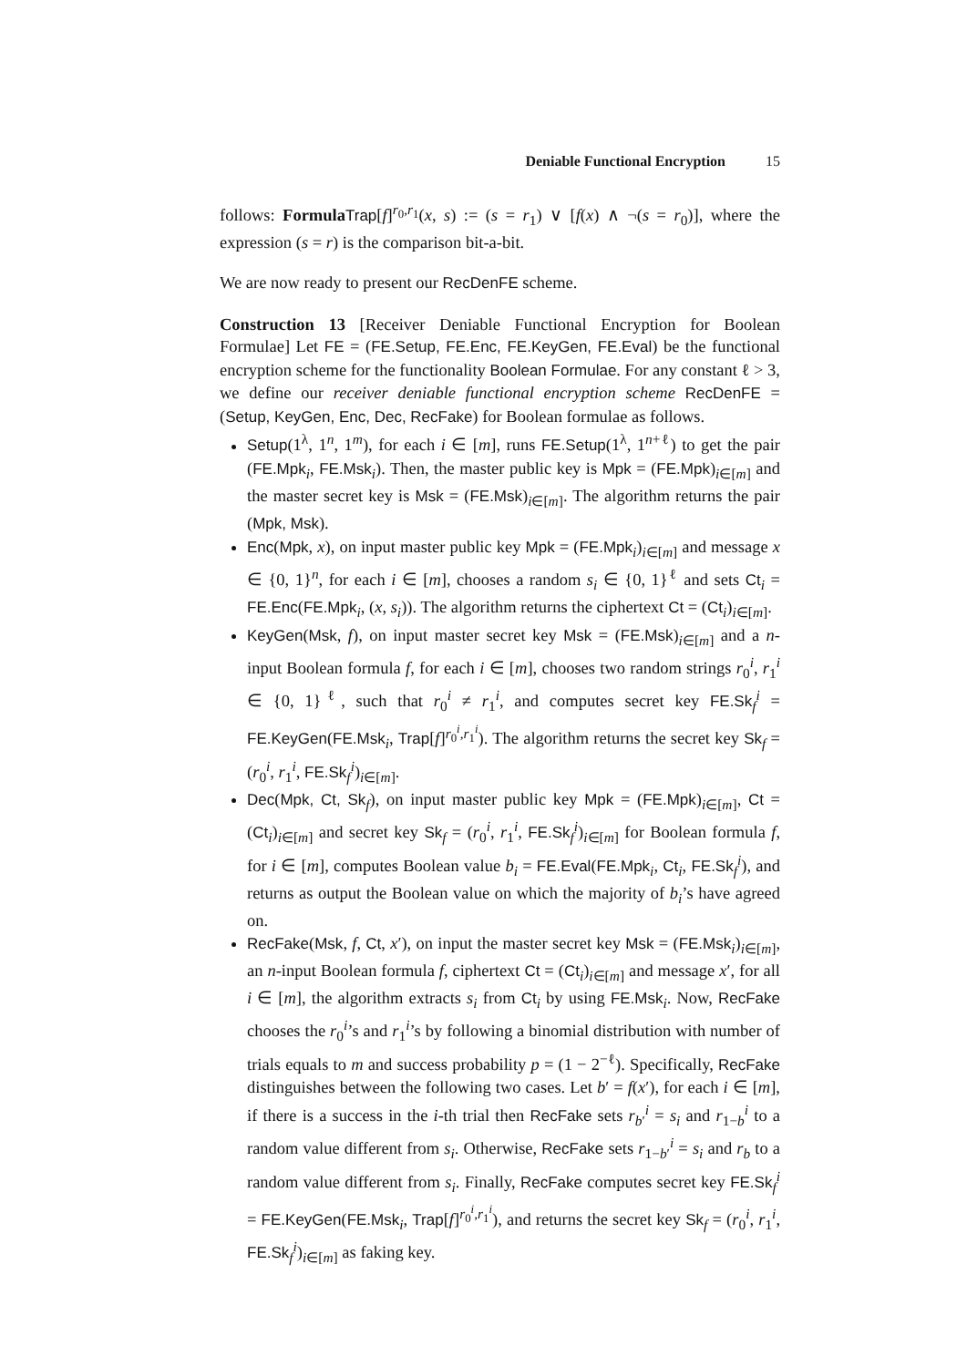Deniable Functional Encryption 15
follows: Formula Trap[f]<sup>r<sub>0</sub>,r<sub>1</sub></sup>(x, s) := (s = r<sub>1</sub>) ∨ [f(x) ∧ ¬(s = r<sub>0</sub>)], where the expression (s = r) is the comparison bit-a-bit.
We are now ready to present our RecDenFE scheme.
Construction 13 [Receiver Deniable Functional Encryption for Boolean Formulae] Let FE = (FE.Setup, FE.Enc, FE.KeyGen, FE.Eval) be the functional encryption scheme for the functionality Boolean Formulae. For any constant ℓ > 3, we define our receiver deniable functional encryption scheme RecDenFE = (Setup, KeyGen, Enc, Dec, RecFake) for Boolean formulae as follows.
Setup(1<sup>λ</sup>, 1<sup>n</sup>, 1<sup>m</sup>), for each i ∈ [m], runs FE.Setup(1<sup>λ</sup>, 1<sup>n+ℓ</sup>) to get the pair (FE.Mpk<sub>i</sub>, FE.Msk<sub>i</sub>). Then, the master public key is Mpk = (FE.Mpk)<sub>i∈[m]</sub> and the master secret key is Msk = (FE.Msk)<sub>i∈[m]</sub>. The algorithm returns the pair (Mpk, Msk).
Enc(Mpk, x), on input master public key Mpk = (FE.Mpk<sub>i</sub>)<sub>i∈[m]</sub> and message x ∈ {0, 1}<sup>n</sup>, for each i ∈ [m], chooses a random s<sub>i</sub> ∈ {0, 1}<sup>ℓ</sup> and sets Ct<sub>i</sub> = FE.Enc(FE.Mpk<sub>i</sub>, (x, s<sub>i</sub>)). The algorithm returns the ciphertext Ct = (Ct<sub>i</sub>)<sub>i∈[m]</sub>.
KeyGen(Msk, f), on input master secret key Msk = (FE.Msk)<sub>i∈[m]</sub> and a n-input Boolean formula f, for each i ∈ [m], chooses two random strings r<sub>0</sub><sup>i</sup>, r<sub>1</sub><sup>i</sup> ∈ {0, 1}<sup>ℓ</sup>, such that r<sub>0</sub><sup>i</sup> ≠ r<sub>1</sub><sup>i</sup>, and computes secret key FE.Sk<sub>f</sub><sup>i</sup> = FE.KeyGen(FE.Msk<sub>i</sub>, Trap[f]<sup>r<sub>0</sub><sup>i</sup>,r<sub>1</sub><sup>i</sup></sup>). The algorithm returns the secret key Sk<sub>f</sub> = (r<sub>0</sub><sup>i</sup>, r<sub>1</sub><sup>i</sup>, FE.Sk<sub>f</sub><sup>i</sup>)<sub>i∈[m]</sub>.
Dec(Mpk, Ct, Sk<sub>f</sub>), on input master public key Mpk = (FE.Mpk)<sub>i∈[m]</sub>, Ct = (Ct<sub>i</sub>)<sub>i∈[m]</sub> and secret key Sk<sub>f</sub> = (r<sub>0</sub><sup>i</sup>, r<sub>1</sub><sup>i</sup>, FE.Sk<sub>f</sub><sup>i</sup>)<sub>i∈[m]</sub> for Boolean formula f, for i ∈ [m], computes Boolean value b<sub>i</sub> = FE.Eval(FE.Mpk<sub>i</sub>, Ct<sub>i</sub>, FE.Sk<sub>f</sub><sup>i</sup>), and returns as output the Boolean value on which the majority of b<sub>i</sub>’s have agreed on.
RecFake(Msk, f, Ct, x′), on input the master secret key Msk = (FE.Msk<sub>i</sub>)<sub>i∈[m]</sub>, an n-input Boolean formula f, ciphertext Ct = (Ct<sub>i</sub>)<sub>i∈[m]</sub> and message x′, for all i ∈ [m], the algorithm extracts s<sub>i</sub> from Ct<sub>i</sub> by using FE.Msk<sub>i</sub>. Now, RecFake chooses the r<sub>0</sub><sup>i</sup>’s and r<sub>1</sub><sup>i</sup>’s by following a binomial distribution with number of trials equals to m and success probability p = (1 − 2<sup>−ℓ</sup>). Specifically, RecFake distinguishes between the following two cases. Let b′ = f(x′), for each i ∈ [m], if there is a success in the i-th trial then RecFake sets r<sub>b′</sub><sup>i</sup> = s<sub>i</sub> and r<sub>1−b</sub><sup>i</sup> to a random value different from s<sub>i</sub>. Otherwise, RecFake sets r<sub>1−b′</sub><sup>i</sup> = s<sub>i</sub> and r<sub>b</sub> to a random value different from s<sub>i</sub>. Finally, RecFake computes secret key FE.Sk<sub>f</sub><sup>i</sup> = FE.KeyGen(FE.Msk<sub>i</sub>, Trap[f]<sup>r<sub>0</sub><sup>i</sup>,r<sub>1</sub><sup>i</sup></sup>), and returns the secret key Sk<sub>f</sub> = (r<sub>0</sub><sup>i</sup>, r<sub>1</sub><sup>i</sup>, FE.Sk<sub>f</sub><sup>i</sup>)<sub>i∈[m]</sub> as faking key.